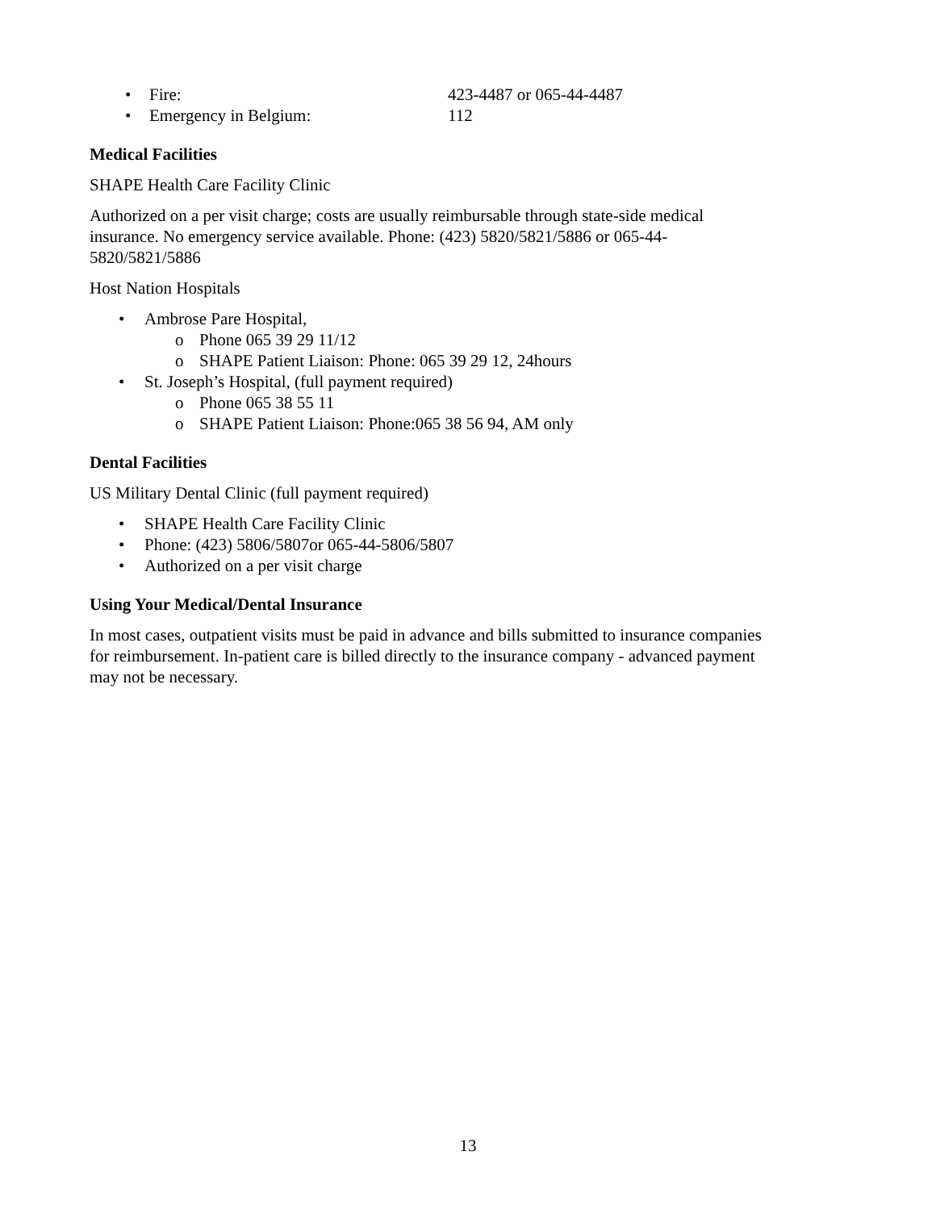• Fire: 423-4487 or 065-44-4487
• Emergency in Belgium: 112
Medical Facilities
SHAPE Health Care Facility Clinic
Authorized on a per visit charge; costs are usually reimbursable through state-side medical insurance. No emergency service available. Phone: (423) 5820/5821/5886 or 065-44-5820/5821/5886
Host Nation Hospitals
• Ambrose Pare Hospital,
o Phone 065 39 29 11/12
o SHAPE Patient Liaison: Phone: 065 39 29 12, 24hours
• St. Joseph’s Hospital, (full payment required)
o Phone 065 38 55 11
o SHAPE Patient Liaison: Phone:065 38 56 94, AM only
Dental Facilities
US Military Dental Clinic (full payment required)
• SHAPE Health Care Facility Clinic
• Phone: (423) 5806/5807or 065-44-5806/5807
• Authorized on a per visit charge
Using Your Medical/Dental Insurance
In most cases, outpatient visits must be paid in advance and bills submitted to insurance companies for reimbursement. In-patient care is billed directly to the insurance company - advanced payment may not be necessary.
13